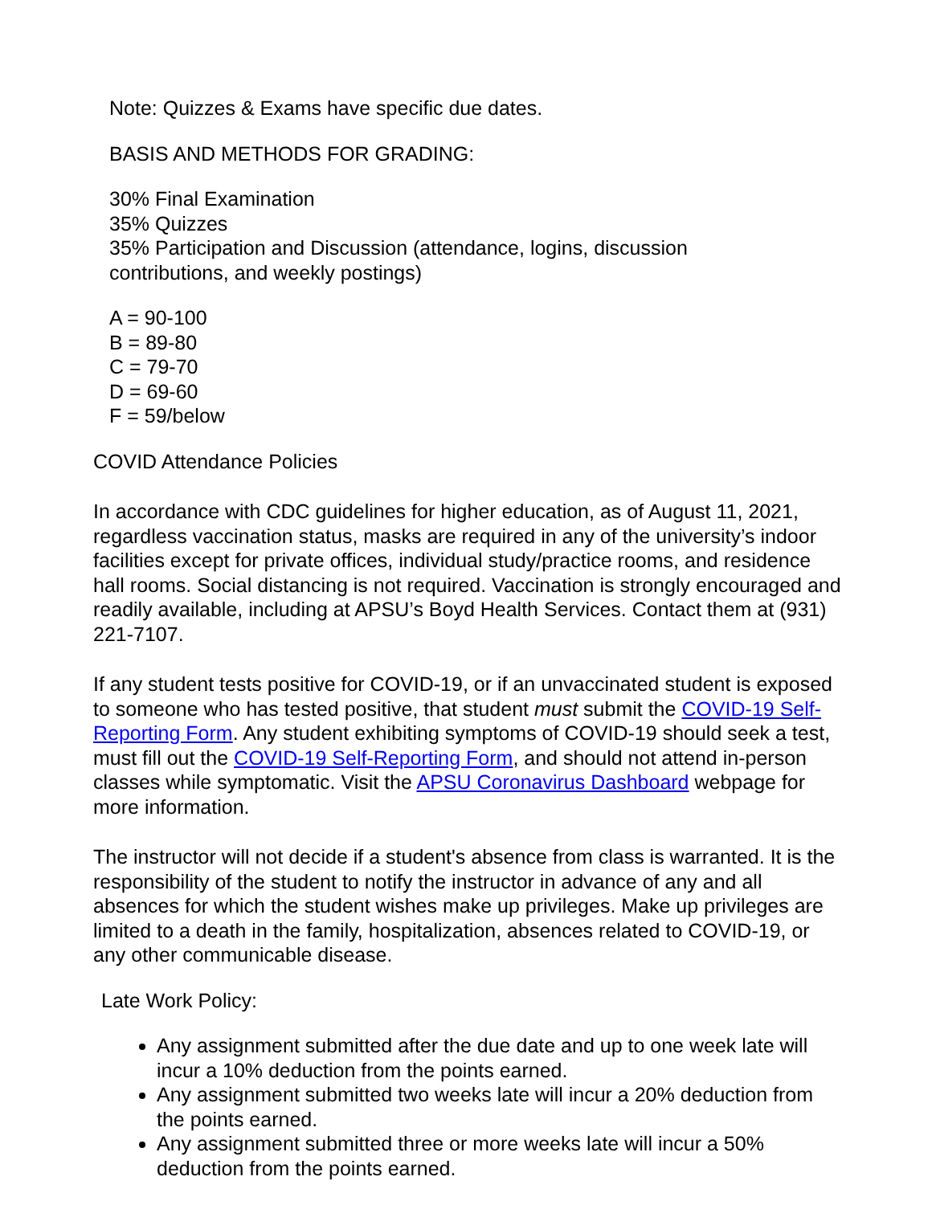Note: Quizzes & Exams have specific due dates.
BASIS AND METHODS FOR GRADING:
30% Final Examination
35% Quizzes
35% Participation and Discussion (attendance, logins, discussion
contributions, and weekly postings)
A = 90-100
B = 89-80
C = 79-70
D = 69-60
F = 59/below
COVID Attendance Policies
In accordance with CDC guidelines for higher education, as of August 11, 2021, regardless vaccination status, masks are required in any of the university’s indoor facilities except for private offices, individual study/practice rooms, and residence hall rooms. Social distancing is not required. Vaccination is strongly encouraged and readily available, including at APSU’s Boyd Health Services. Contact them at (931) 221-7107.
If any student tests positive for COVID-19, or if an unvaccinated student is exposed to someone who has tested positive, that student must submit the COVID-19 Self-Reporting Form. Any student exhibiting symptoms of COVID-19 should seek a test, must fill out the COVID-19 Self-Reporting Form, and should not attend in-person classes while symptomatic. Visit the APSU Coronavirus Dashboard webpage for more information.
The instructor will not decide if a student's absence from class is warranted. It is the responsibility of the student to notify the instructor in advance of any and all absences for which the student wishes make up privileges. Make up privileges are limited to a death in the family, hospitalization, absences related to COVID-19, or any other communicable disease.
Late Work Policy:
Any assignment submitted after the due date and up to one week late will incur a 10% deduction from the points earned.
Any assignment submitted two weeks late will incur a 20% deduction from the points earned.
Any assignment submitted three or more weeks late will incur a 50% deduction from the points earned.